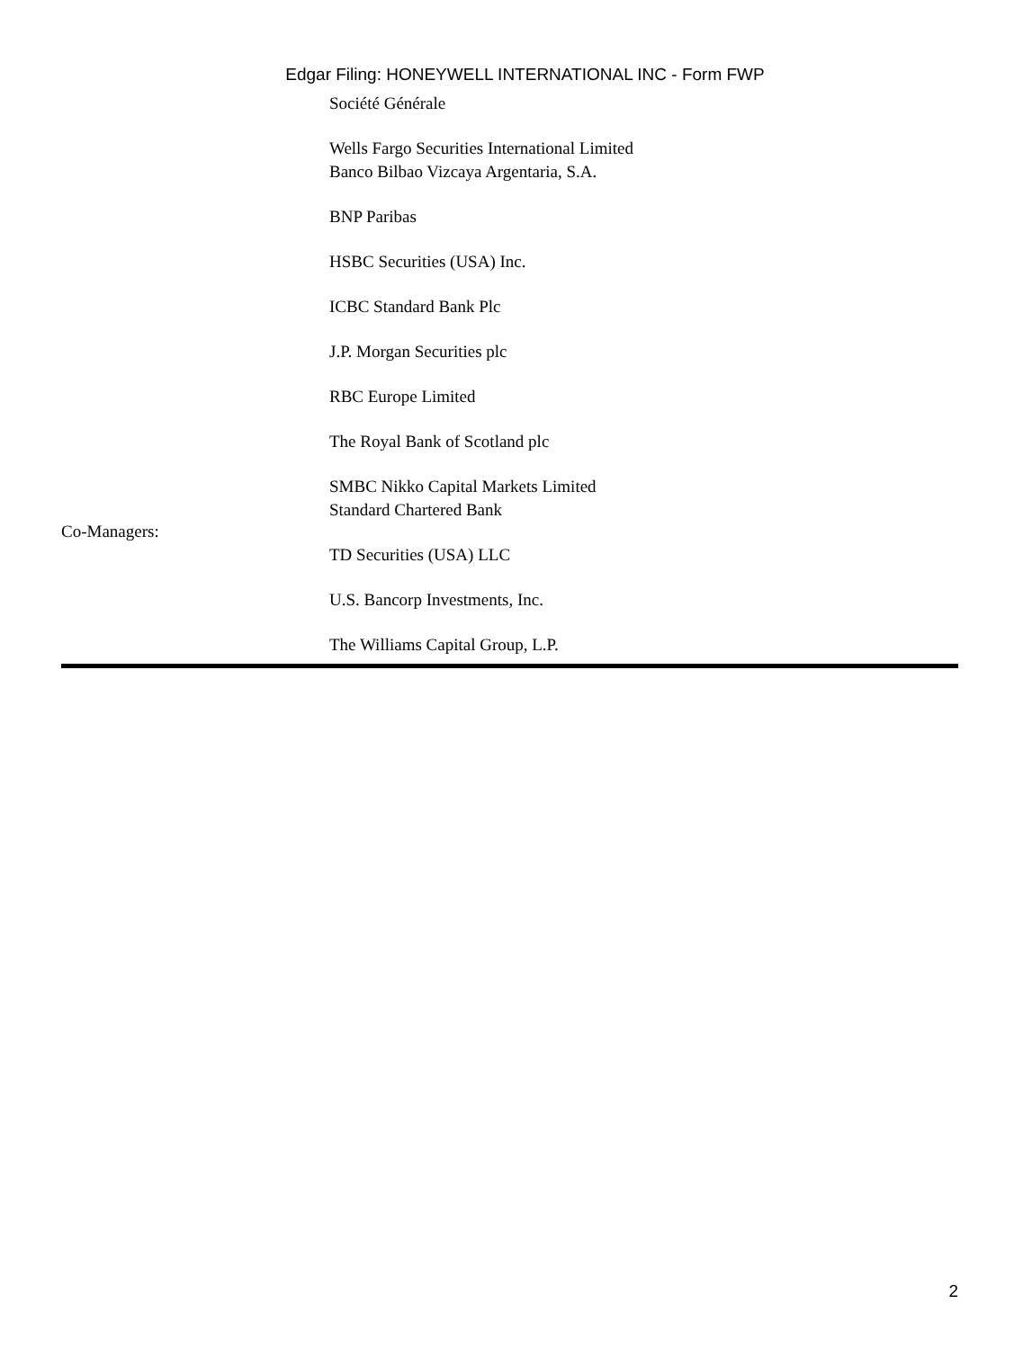Edgar Filing: HONEYWELL INTERNATIONAL INC - Form FWP
| | Société Générale Wells Fargo Securities International Limited Banco Bilbao Vizcaya Argentaria, S.A. BNP Paribas HSBC Securities (USA) Inc. ICBC Standard Bank Plc J.P. Morgan Securities plc |
| Co-Managers: | RBC Europe Limited The Royal Bank of Scotland plc SMBC Nikko Capital Markets Limited Standard Chartered Bank TD Securities (USA) LLC U.S. Bancorp Investments, Inc. The Williams Capital Group, L.P. |
2